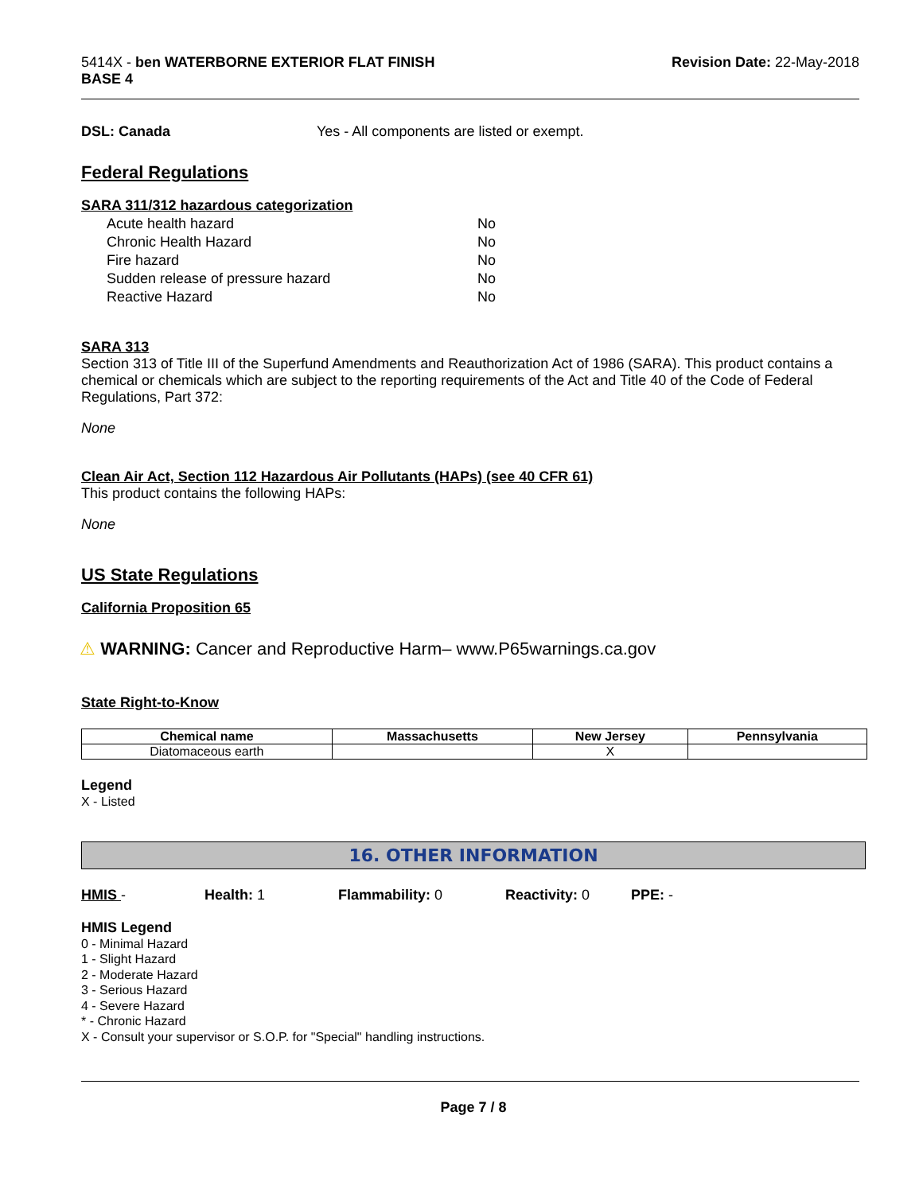5414X - ben WATERBORNE EXTERIOR FLAT FINISH
BASE 4
Revision Date: 22-May-2018
DSL: Canada Yes - All components are listed or exempt.
Federal Regulations
SARA 311/312 hazardous categorization
| Acute health hazard | No |
| Chronic Health Hazard | No |
| Fire hazard | No |
| Sudden release of pressure hazard | No |
| Reactive Hazard | No |
SARA 313
Section 313 of Title III of the Superfund Amendments and Reauthorization Act of 1986 (SARA). This product contains a chemical or chemicals which are subject to the reporting requirements of the Act and Title 40 of the Code of Federal Regulations, Part 372:
None
Clean Air Act, Section 112 Hazardous Air Pollutants (HAPs) (see 40 CFR 61)
This product contains the following HAPs:
None
US State Regulations
California Proposition 65
⚠ WARNING: Cancer and Reproductive Harm– www.P65warnings.ca.gov
State Right-to-Know
| Chemical name | Massachusetts | New Jersey | Pennsylvania |
| --- | --- | --- | --- |
| Diatomaceous earth | | X | |
Legend
X - Listed
16. OTHER INFORMATION
HMIS - Health: 1 Flammability: 0 Reactivity: 0 PPE: -
HMIS Legend
0 - Minimal Hazard
1 - Slight Hazard
2 - Moderate Hazard
3 - Serious Hazard
4 - Severe Hazard
* - Chronic Hazard
X - Consult your supervisor or S.O.P. for "Special" handling instructions.
Page 7 / 8